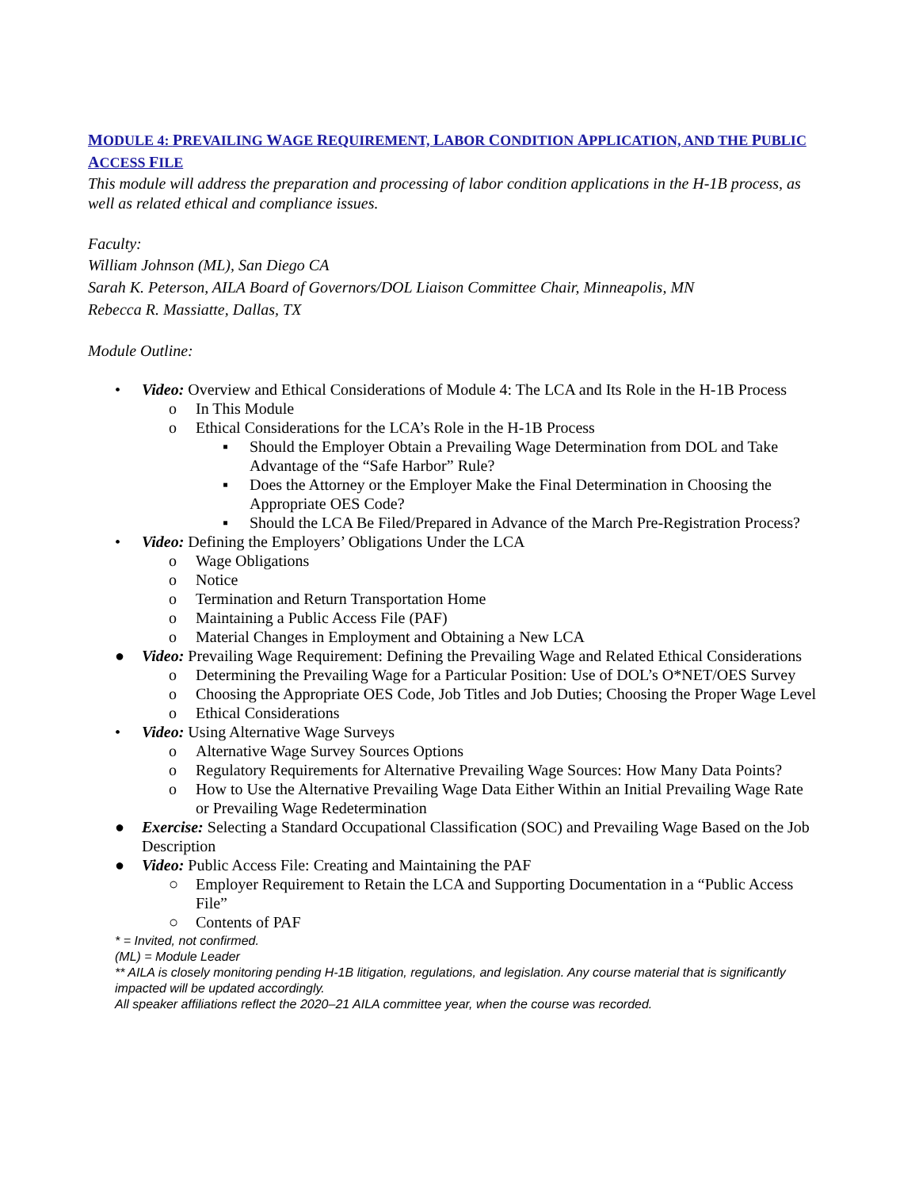MODULE 4: PREVAILING WAGE REQUIREMENT, LABOR CONDITION APPLICATION, AND THE PUBLIC ACCESS FILE
This module will address the preparation and processing of labor condition applications in the H-1B process, as well as related ethical and compliance issues.
Faculty:
William Johnson (ML), San Diego CA
Sarah K. Peterson, AILA Board of Governors/DOL Liaison Committee Chair, Minneapolis, MN
Rebecca R. Massiatte, Dallas, TX
Module Outline:
• Video: Overview and Ethical Considerations of Module 4: The LCA and Its Role in the H-1B Process
o In This Module
o Ethical Considerations for the LCA’s Role in the H-1B Process
▪ Should the Employer Obtain a Prevailing Wage Determination from DOL and Take Advantage of the “Safe Harbor” Rule?
▪ Does the Attorney or the Employer Make the Final Determination in Choosing the Appropriate OES Code?
▪ Should the LCA Be Filed/Prepared in Advance of the March Pre-Registration Process?
• Video: Defining the Employers’ Obligations Under the LCA
o Wage Obligations
o Notice
o Termination and Return Transportation Home
o Maintaining a Public Access File (PAF)
o Material Changes in Employment and Obtaining a New LCA
● Video: Prevailing Wage Requirement: Defining the Prevailing Wage and Related Ethical Considerations
o Determining the Prevailing Wage for a Particular Position: Use of DOL’s O*NET/OES Survey
o Choosing the Appropriate OES Code, Job Titles and Job Duties; Choosing the Proper Wage Level
o Ethical Considerations
• Video: Using Alternative Wage Surveys
o Alternative Wage Survey Sources Options
o Regulatory Requirements for Alternative Prevailing Wage Sources: How Many Data Points?
o How to Use the Alternative Prevailing Wage Data Either Within an Initial Prevailing Wage Rate or Prevailing Wage Redetermination
● Exercise: Selecting a Standard Occupational Classification (SOC) and Prevailing Wage Based on the Job Description
● Video: Public Access File: Creating and Maintaining the PAF
○ Employer Requirement to Retain the LCA and Supporting Documentation in a “Public Access File”
○ Contents of PAF
* = Invited, not confirmed.
(ML) = Module Leader
** AILA is closely monitoring pending H-1B litigation, regulations, and legislation. Any course material that is significantly impacted will be updated accordingly.
All speaker affiliations reflect the 2020–21 AILA committee year, when the course was recorded.